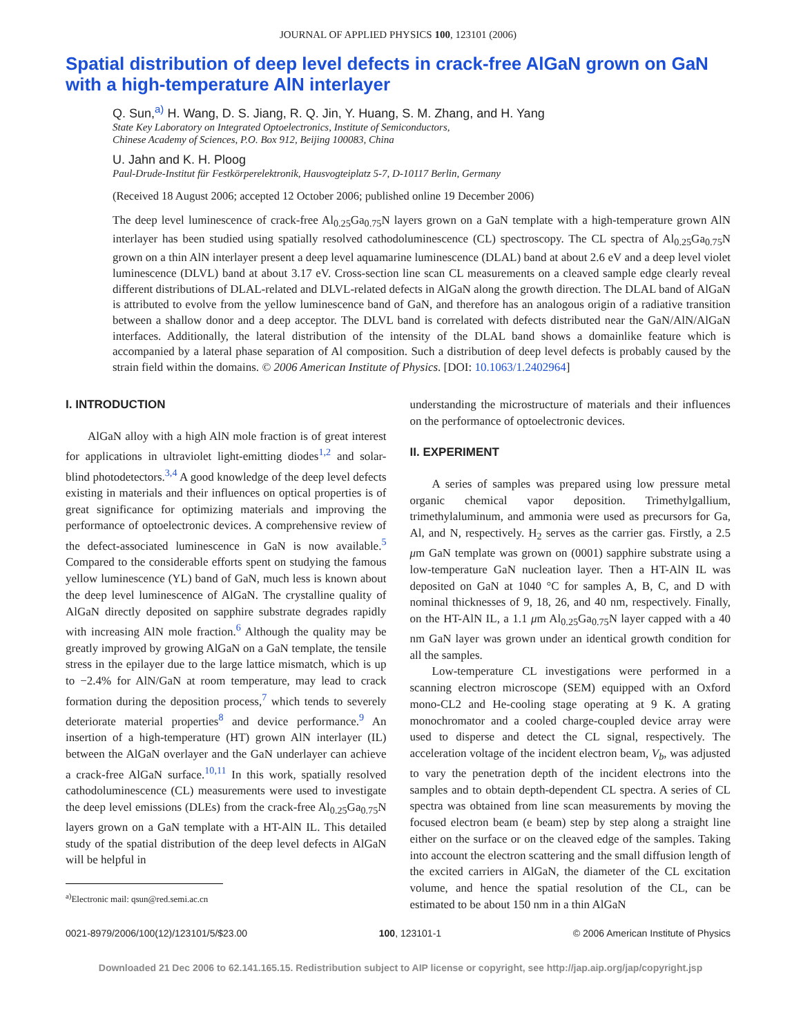JOURNAL OF APPLIED PHYSICS 100, 123101 (2006)
Spatial distribution of deep level defects in crack-free AlGaN grown on GaN with a high-temperature AlN interlayer
Q. Sun,<sup>a)</sup> H. Wang, D. S. Jiang, R. Q. Jin, Y. Huang, S. M. Zhang, and H. Yang
State Key Laboratory on Integrated Optoelectronics, Institute of Semiconductors,
Chinese Academy of Sciences, P.O. Box 912, Beijing 100083, China
U. Jahn and K. H. Ploog
Paul-Drude-Institut für Festkörperelektronik, Hausvogteiplatz 5-7, D-10117 Berlin, Germany
(Received 18 August 2006; accepted 12 October 2006; published online 19 December 2006)
The deep level luminescence of crack-free Al<sub>0.25</sub>Ga<sub>0.75</sub>N layers grown on a GaN template with a high-temperature grown AlN interlayer has been studied using spatially resolved cathodoluminescence (CL) spectroscopy. The CL spectra of Al<sub>0.25</sub>Ga<sub>0.75</sub>N grown on a thin AlN interlayer present a deep level aquamarine luminescence (DLAL) band at about 2.6 eV and a deep level violet luminescence (DLVL) band at about 3.17 eV. Cross-section line scan CL measurements on a cleaved sample edge clearly reveal different distributions of DLAL-related and DLVL-related defects in AlGaN along the growth direction. The DLAL band of AlGaN is attributed to evolve from the yellow luminescence band of GaN, and therefore has an analogous origin of a radiative transition between a shallow donor and a deep acceptor. The DLVL band is correlated with defects distributed near the GaN/AlN/AlGaN interfaces. Additionally, the lateral distribution of the intensity of the DLAL band shows a domainlike feature which is accompanied by a lateral phase separation of Al composition. Such a distribution of deep level defects is probably caused by the strain field within the domains. © 2006 American Institute of Physics. [DOI: 10.1063/1.2402964]
I. INTRODUCTION
AlGaN alloy with a high AlN mole fraction is of great interest for applications in ultraviolet light-emitting diodes<sup>1,2</sup> and solar-blind photodetectors.<sup>3,4</sup> A good knowledge of the deep level defects existing in materials and their influences on optical properties is of great significance for optimizing materials and improving the performance of optoelectronic devices. A comprehensive review of the defect-associated luminescence in GaN is now available.<sup>5</sup> Compared to the considerable efforts spent on studying the famous yellow luminescence (YL) band of GaN, much less is known about the deep level luminescence of AlGaN. The crystalline quality of AlGaN directly deposited on sapphire substrate degrades rapidly with increasing AlN mole fraction.<sup>6</sup> Although the quality may be greatly improved by growing AlGaN on a GaN template, the tensile stress in the epilayer due to the large lattice mismatch, which is up to −2.4% for AlN/GaN at room temperature, may lead to crack formation during the deposition process,<sup>7</sup> which tends to severely deteriorate material properties<sup>8</sup> and device performance.<sup>9</sup> An insertion of a high-temperature (HT) grown AlN interlayer (IL) between the AlGaN overlayer and the GaN underlayer can achieve a crack-free AlGaN surface.<sup>10,11</sup> In this work, spatially resolved cathodoluminescence (CL) measurements were used to investigate the deep level emissions (DLEs) from the crack-free Al<sub>0.25</sub>Ga<sub>0.75</sub>N layers grown on a GaN template with a HT-AlN IL. This detailed study of the spatial distribution of the deep level defects in AlGaN will be helpful in
<sup>a)</sup> Electronic mail: qsun@red.semi.ac.cn
understanding the microstructure of materials and their influences on the performance of optoelectronic devices.
II. EXPERIMENT
A series of samples was prepared using low pressure metal organic chemical vapor deposition. Trimethylgallium, trimethylaluminum, and ammonia were used as precursors for Ga, Al, and N, respectively. H<sub>2</sub> serves as the carrier gas. Firstly, a 2.5 μm GaN template was grown on (0001) sapphire substrate using a low-temperature GaN nucleation layer. Then a HT-AlN IL was deposited on GaN at 1040 °C for samples A, B, C, and D with nominal thicknesses of 9, 18, 26, and 40 nm, respectively. Finally, on the HT-AlN IL, a 1.1 μm Al<sub>0.25</sub>Ga<sub>0.75</sub>N layer capped with a 40 nm GaN layer was grown under an identical growth condition for all the samples.
Low-temperature CL investigations were performed in a scanning electron microscope (SEM) equipped with an Oxford mono-CL2 and He-cooling stage operating at 9 K. A grating monochromator and a cooled charge-coupled device array were used to disperse and detect the CL signal, respectively. The acceleration voltage of the incident electron beam, V<sub>b</sub>, was adjusted to vary the penetration depth of the incident electrons into the samples and to obtain depth-dependent CL spectra. A series of CL spectra was obtained from line scan measurements by moving the focused electron beam (e beam) step by step along a straight line either on the surface or on the cleaved edge of the samples. Taking into account the electron scattering and the small diffusion length of the excited carriers in AlGaN, the diameter of the CL excitation volume, and hence the spatial resolution of the CL, can be estimated to be about 150 nm in a thin AlGaN
0021-8979/2006/100(12)/123101/5/$23.00 100, 123101-1 © 2006 American Institute of Physics
Downloaded 21 Dec 2006 to 62.141.165.15. Redistribution subject to AIP license or copyright, see http://jap.aip.org/jap/copyright.jsp